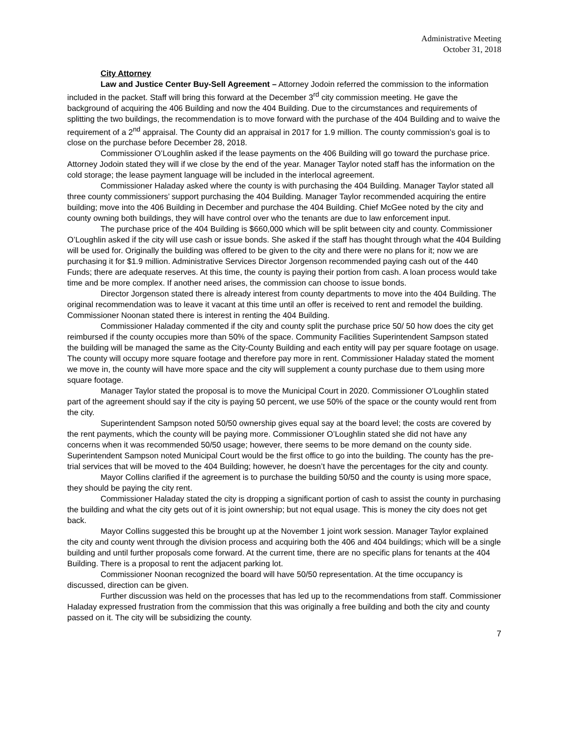Administrative Meeting
October 31, 2018
City Attorney
Law and Justice Center Buy-Sell Agreement – Attorney Jodoin referred the commission to the information included in the packet. Staff will bring this forward at the December 3<sup>rd</sup> city commission meeting. He gave the background of acquiring the 406 Building and now the 404 Building. Due to the circumstances and requirements of splitting the two buildings, the recommendation is to move forward with the purchase of the 404 Building and to waive the requirement of a 2<sup>nd</sup> appraisal. The County did an appraisal in 2017 for 1.9 million. The county commission’s goal is to close on the purchase before December 28, 2018.
Commissioner O’Loughlin asked if the lease payments on the 406 Building will go toward the purchase price. Attorney Jodoin stated they will if we close by the end of the year. Manager Taylor noted staff has the information on the cold storage; the lease payment language will be included in the interlocal agreement.
Commissioner Haladay asked where the county is with purchasing the 404 Building. Manager Taylor stated all three county commissioners’ support purchasing the 404 Building. Manager Taylor recommended acquiring the entire building; move into the 406 Building in December and purchase the 404 Building. Chief McGee noted by the city and county owning both buildings, they will have control over who the tenants are due to law enforcement input.
The purchase price of the 404 Building is $660,000 which will be split between city and county. Commissioner O’Loughlin asked if the city will use cash or issue bonds. She asked if the staff has thought through what the 404 Building will be used for. Originally the building was offered to be given to the city and there were no plans for it; now we are purchasing it for $1.9 million. Administrative Services Director Jorgenson recommended paying cash out of the 440 Funds; there are adequate reserves. At this time, the county is paying their portion from cash. A loan process would take time and be more complex. If another need arises, the commission can choose to issue bonds.
Director Jorgenson stated there is already interest from county departments to move into the 404 Building. The original recommendation was to leave it vacant at this time until an offer is received to rent and remodel the building. Commissioner Noonan stated there is interest in renting the 404 Building.
Commissioner Haladay commented if the city and county split the purchase price 50/ 50 how does the city get reimbursed if the county occupies more than 50% of the space. Community Facilities Superintendent Sampson stated the building will be managed the same as the City-County Building and each entity will pay per square footage on usage. The county will occupy more square footage and therefore pay more in rent. Commissioner Haladay stated the moment we move in, the county will have more space and the city will supplement a county purchase due to them using more square footage.
Manager Taylor stated the proposal is to move the Municipal Court in 2020. Commissioner O’Loughlin stated part of the agreement should say if the city is paying 50 percent, we use 50% of the space or the county would rent from the city.
Superintendent Sampson noted 50/50 ownership gives equal say at the board level; the costs are covered by the rent payments, which the county will be paying more. Commissioner O’Loughlin stated she did not have any concerns when it was recommended 50/50 usage; however, there seems to be more demand on the county side. Superintendent Sampson noted Municipal Court would be the first office to go into the building. The county has the pre-trial services that will be moved to the 404 Building; however, he doesn’t have the percentages for the city and county.
Mayor Collins clarified if the agreement is to purchase the building 50/50 and the county is using more space, they should be paying the city rent.
Commissioner Haladay stated the city is dropping a significant portion of cash to assist the county in purchasing the building and what the city gets out of it is joint ownership; but not equal usage. This is money the city does not get back.
Mayor Collins suggested this be brought up at the November 1 joint work session. Manager Taylor explained the city and county went through the division process and acquiring both the 406 and 404 buildings; which will be a single building and until further proposals come forward. At the current time, there are no specific plans for tenants at the 404 Building. There is a proposal to rent the adjacent parking lot.
Commissioner Noonan recognized the board will have 50/50 representation. At the time occupancy is discussed, direction can be given.
Further discussion was held on the processes that has led up to the recommendations from staff. Commissioner Haladay expressed frustration from the commission that this was originally a free building and both the city and county passed on it. The city will be subsidizing the county.
7